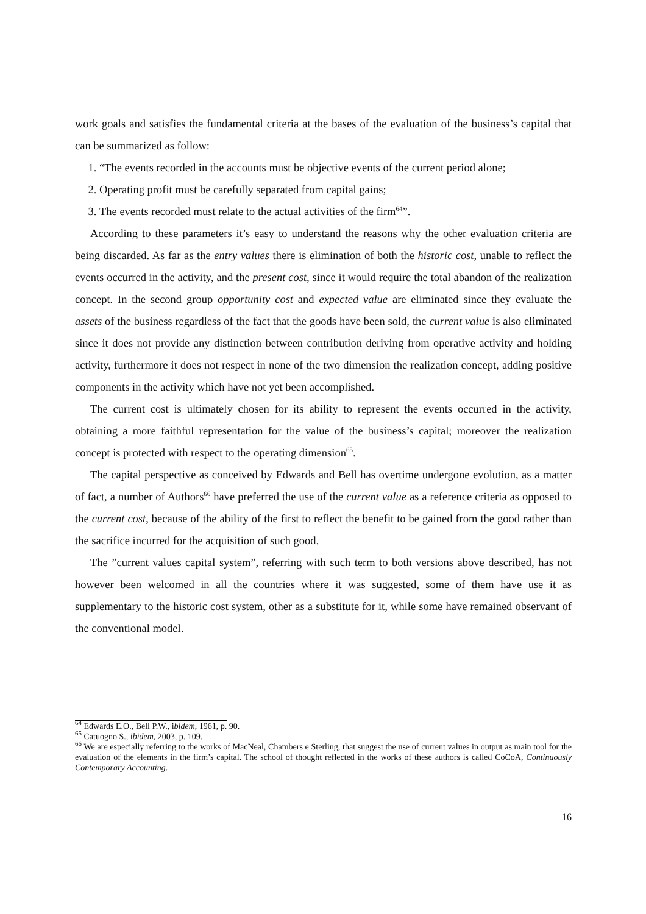work goals and satisfies the fundamental criteria at the bases of the evaluation of the business’s capital that can be summarized as follow:
1. “The events recorded in the accounts must be objective events of the current period alone;
2. Operating profit must be carefully separated from capital gains;
3. The events recorded must relate to the actual activities of the firm<sup>64</sup>”.
According to these parameters it’s easy to understand the reasons why the other evaluation criteria are being discarded. As far as the entry values there is elimination of both the historic cost, unable to reflect the events occurred in the activity, and the present cost, since it would require the total abandon of the realization concept. In the second group opportunity cost and expected value are eliminated since they evaluate the assets of the business regardless of the fact that the goods have been sold, the current value is also eliminated since it does not provide any distinction between contribution deriving from operative activity and holding activity, furthermore it does not respect in none of the two dimension the realization concept, adding positive components in the activity which have not yet been accomplished.
The current cost is ultimately chosen for its ability to represent the events occurred in the activity, obtaining a more faithful representation for the value of the business’s capital; moreover the realization concept is protected with respect to the operating dimension<sup>65</sup>.
The capital perspective as conceived by Edwards and Bell has overtime undergone evolution, as a matter of fact, a number of Authors<sup>66</sup> have preferred the use of the current value as a reference criteria as opposed to the current cost, because of the ability of the first to reflect the benefit to be gained from the good rather than the sacrifice incurred for the acquisition of such good.
The ”current values capital system”, referring with such term to both versions above described, has not however been welcomed in all the countries where it was suggested, some of them have use it as supplementary to the historic cost system, other as a substitute for it, while some have remained observant of the conventional model.
<sup>64</sup> Edwards E.O., Bell P.W., ibidem, 1961, p. 90.
<sup>65</sup> Catuogno S., ibidem, 2003, p. 109.
<sup>66</sup> We are especially referring to the works of MacNeal, Chambers e Sterling, that suggest the use of current values in output as main tool for the evaluation of the elements in the firm’s capital. The school of thought reflected in the works of these authors is called CoCoA, Continuously Contemporary Accounting.
16